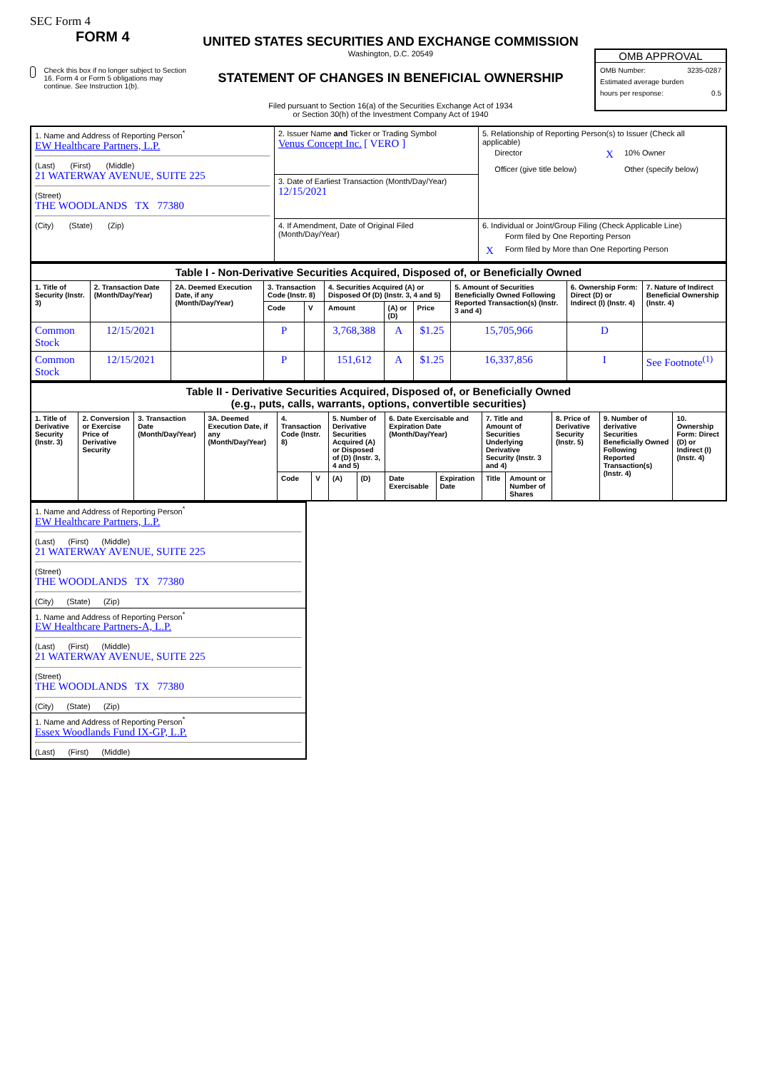SEC Form 4
FORM 4
Check this box if no longer subject to Section 16. Form 4 or Form 5 obligations may continue. See Instruction 1(b).
UNITED STATES SECURITIES AND EXCHANGE COMMISSION
Washington, D.C. 20549
STATEMENT OF CHANGES IN BENEFICIAL OWNERSHIP
Filed pursuant to Section 16(a) of the Securities Exchange Act of 1934
or Section 30(h) of the Investment Company Act of 1940
OMB APPROVAL
OMB Number: 3235-0287
Estimated average burden
hours per response: 0.5
| 1. Name and Address of Reporting Person<sup>*</sup> EW Healthcare Partners, L.P. (Last) (First) (Middle) 21 WATERWAY AVENUE, SUITE 225 (Street) THE WOODLANDS TX 77380 (City) (State) (Zip) | 2. Issuer Name and Ticker or Trading Symbol Venus Concept Inc. [ VERO ] | 5. Relationship of Reporting Person(s) to Issuer (Check all applicable) / / Director / X / 10% Owner / / / Officer (give title below) / / Other (specify below) / |
| | 3. Date of Earliest Transaction (Month/Day/Year) 12/15/2021 | |
| | 4. If Amendment, Date of Original Filed (Month/Day/Year) | 6. Individual or Joint/Group Filing (Check Applicable Line) / / Form filed by One Reporting Person / / X / Form filed by More than One Reporting Person / |
| Table I - Non-Derivative Securities Acquired, Disposed of, or Beneficially Owned | | | | | | | | | | |
| --- | --- | --- | --- | --- | --- | --- | --- | --- | --- | --- |
| 1. Title of Security (Instr. 3) | 2. Transaction Date (Month/Day/Year) | 2A. Deemed Execution Date, if any (Month/Day/Year) | 3. Transaction Code (Instr. 8) | | 4. Securities Acquired (A) or Disposed Of (D) (Instr. 3, 4 and 5) | | | 5. Amount of Securities Beneficially Owned Following Reported Transaction(s) (Instr. 3 and 4) | 6. Ownership Form: Direct (D) or Indirect (I) (Instr. 4) | 7. Nature of Indirect Beneficial Ownership (Instr. 4) |
| | | | Code | V | Amount | (A) or (D) | Price | | | |
| Common Stock | 12/15/2021 | | P | | 3,768,388 | A | $1.25 | 15,705,966 | D | |
| Common Stock | 12/15/2021 | | P | | 151,612 | A | $1.25 | 16,337,856 | I | See Footnote<sup>(1)</sup> |
| Table II - Derivative Securities Acquired, Disposed of, or Beneficially Owned (e.g., puts, calls, warrants, options, convertible securities) | | | | | | | | | | | | | | |
| --- | --- | --- | --- | --- | --- | --- | --- | --- | --- | --- | --- | --- | --- | --- |
| 1. Title of Derivative Security (Instr. 3) | 2. Conversion or Exercise Price of Derivative Security | 3. Transaction Date (Month/Day/Year) | 3A. Deemed Execution Date, if any (Month/Day/Year) | 4. Transaction Code (Instr. 8) | | 5. Number of Derivative Securities Acquired (A) or Disposed of (D) (Instr. 3, 4 and 5) | | 6. Date Exercisable and Expiration Date (Month/Day/Year) | | 7. Title and Amount of Securities Underlying Derivative Security (Instr. 3 and 4) | | 8. Price of Derivative Security (Instr. 5) | 9. Number of derivative Securities Beneficially Owned Following Reported Transaction(s) (Instr. 4) | 10. Ownership Form: Direct (D) or Indirect (I) (Instr. 4) |
| | | | | Code | V | (A) | (D) | Date Exercisable | Expiration Date | Title | Amount or Number of Shares | | | |
| 1. Name and Address of Reporting Person<sup>*</sup> EW Healthcare Partners, L.P. (Last) (First) (Middle) 21 WATERWAY AVENUE, SUITE 225 (Street) THE WOODLANDS TX 77380 (City) (State) (Zip) |
| 1. Name and Address of Reporting Person<sup>*</sup> EW Healthcare Partners-A, L.P. (Last) (First) (Middle) 21 WATERWAY AVENUE, SUITE 225 (Street) THE WOODLANDS TX 77380 (City) (State) (Zip) |
| 1. Name and Address of Reporting Person<sup>*</sup> Essex Woodlands Fund IX-GP, L.P. (Last) (First) (Middle) |